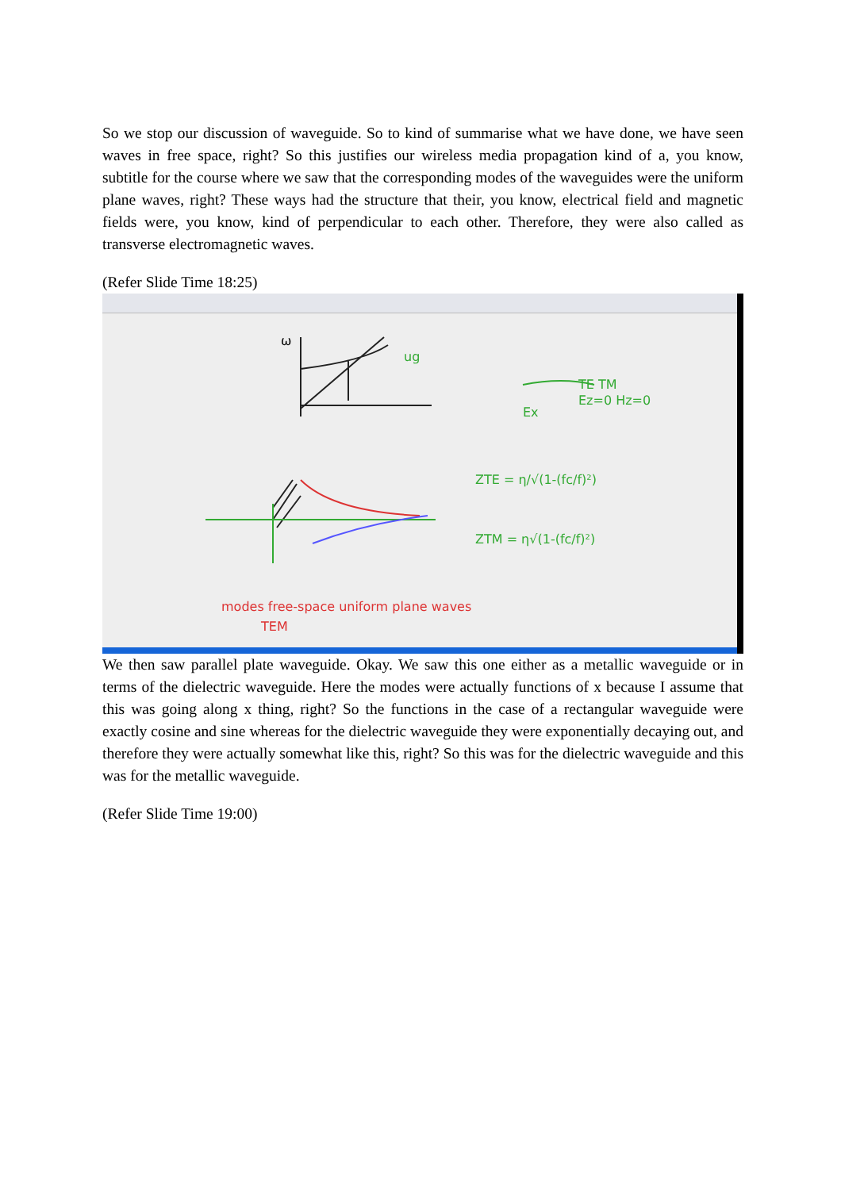So we stop our discussion of waveguide. So to kind of summarise what we have done, we have seen waves in free space, right? So this justifies our wireless media propagation kind of a, you know, subtitle for the course where we saw that the corresponding modes of the waveguides were the uniform plane waves, right? These ways had the structure that their, you know, electrical field and magnetic fields were, you know, kind of perpendicular to each other. Therefore, they were also called as transverse electromagnetic waves.
(Refer Slide Time 18:25)
ω
ug
Ex
TE TM
Ez=0 Hz=0
ZTE = η/√(1-(fc/f)²)
ZTM = η√(1-(fc/f)²)
modes free-space uniform plane waves
TEM
We then saw parallel plate waveguide. Okay. We saw this one either as a metallic waveguide or in terms of the dielectric waveguide. Here the modes were actually functions of x because I assume that this was going along x thing, right? So the functions in the case of a rectangular waveguide were exactly cosine and sine whereas for the dielectric waveguide they were exponentially decaying out, and therefore they were actually somewhat like this, right? So this was for the dielectric waveguide and this was for the metallic waveguide.
(Refer Slide Time 19:00)